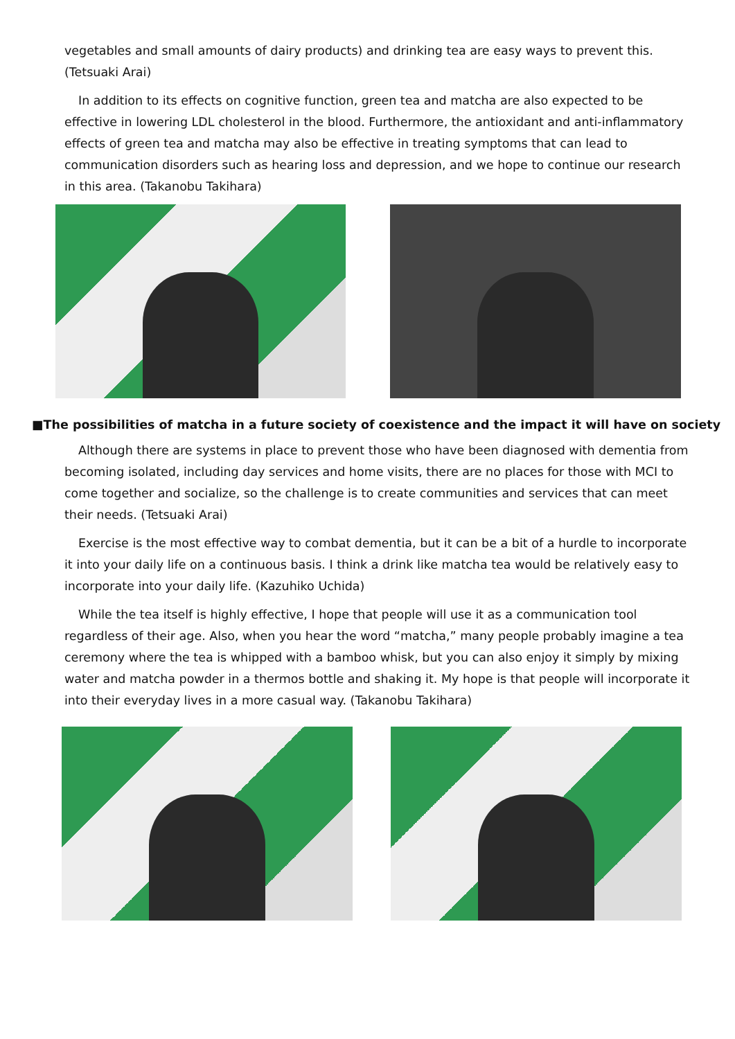vegetables and small amounts of dairy products) and drinking tea are easy ways to prevent this. (Tetsuaki Arai)
In addition to its effects on cognitive function, green tea and matcha are also expected to be effective in lowering LDL cholesterol in the blood. Furthermore, the antioxidant and anti-inflammatory effects of green tea and matcha may also be effective in treating symptoms that can lead to communication disorders such as hearing loss and depression, and we hope to continue our research in this area. (Takanobu Takihara)
■The possibilities of matcha in a future society of coexistence and the impact it will have on society
Although there are systems in place to prevent those who have been diagnosed with dementia from becoming isolated, including day services and home visits, there are no places for those with MCI to come together and socialize, so the challenge is to create communities and services that can meet their needs. (Tetsuaki Arai)
Exercise is the most effective way to combat dementia, but it can be a bit of a hurdle to incorporate it into your daily life on a continuous basis. I think a drink like matcha tea would be relatively easy to incorporate into your daily life. (Kazuhiko Uchida)
While the tea itself is highly effective, I hope that people will use it as a communication tool regardless of their age. Also, when you hear the word “matcha,” many people probably imagine a tea ceremony where the tea is whipped with a bamboo whisk, but you can also enjoy it simply by mixing water and matcha powder in a thermos bottle and shaking it. My hope is that people will incorporate it into their everyday lives in a more casual way. (Takanobu Takihara)